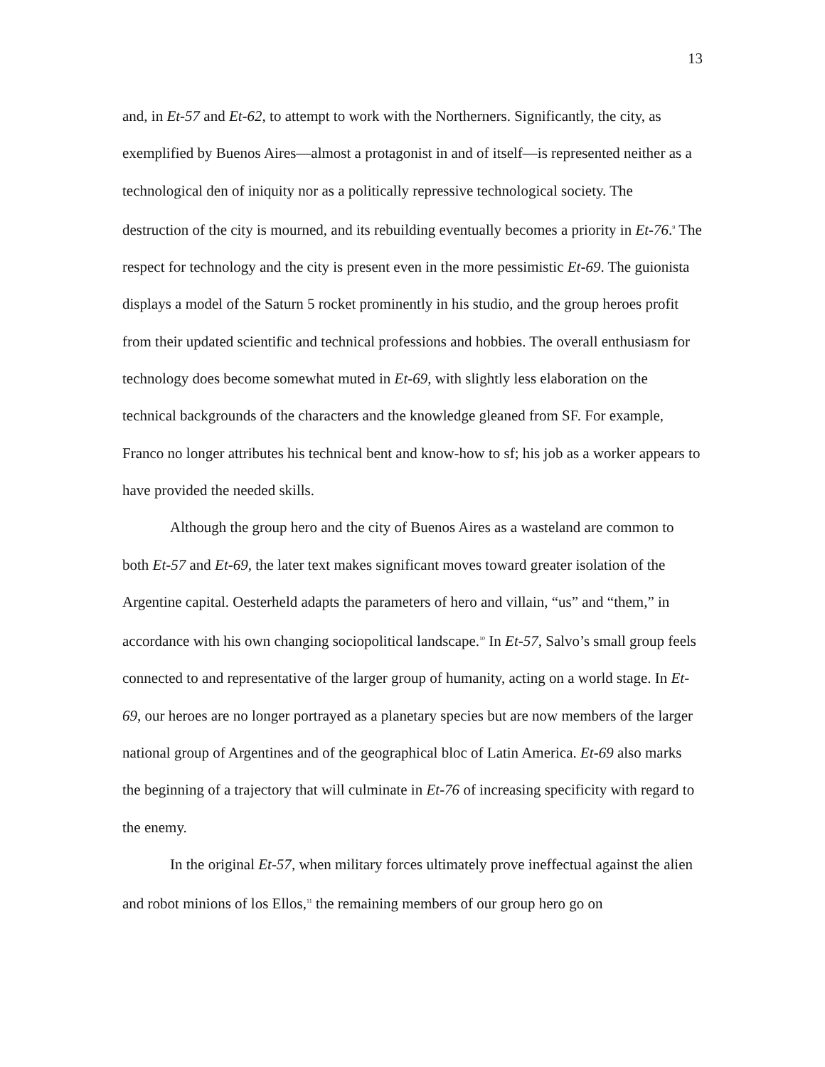13
and, in Et-57 and Et-62, to attempt to work with the Northerners. Significantly, the city, as exemplified by Buenos Aires—almost a protagonist in and of itself—is represented neither as a technological den of iniquity nor as a politically repressive technological society. The destruction of the city is mourned, and its rebuilding eventually becomes a priority in Et-76.<sup>9</sup> The respect for technology and the city is present even in the more pessimistic Et-69. The guionista displays a model of the Saturn 5 rocket prominently in his studio, and the group heroes profit from their updated scientific and technical professions and hobbies. The overall enthusiasm for technology does become somewhat muted in Et-69, with slightly less elaboration on the technical backgrounds of the characters and the knowledge gleaned from SF. For example, Franco no longer attributes his technical bent and know-how to sf; his job as a worker appears to have provided the needed skills.
Although the group hero and the city of Buenos Aires as a wasteland are common to both Et-57 and Et-69, the later text makes significant moves toward greater isolation of the Argentine capital. Oesterheld adapts the parameters of hero and villain, “us” and “them,” in accordance with his own changing sociopolitical landscape.<sup>10</sup> In Et-57, Salvo’s small group feels connected to and representative of the larger group of humanity, acting on a world stage. In Et-69, our heroes are no longer portrayed as a planetary species but are now members of the larger national group of Argentines and of the geographical bloc of Latin America. Et-69 also marks the beginning of a trajectory that will culminate in Et-76 of increasing specificity with regard to the enemy.
In the original Et-57, when military forces ultimately prove ineffectual against the alien and robot minions of los Ellos,<sup>11</sup> the remaining members of our group hero go on